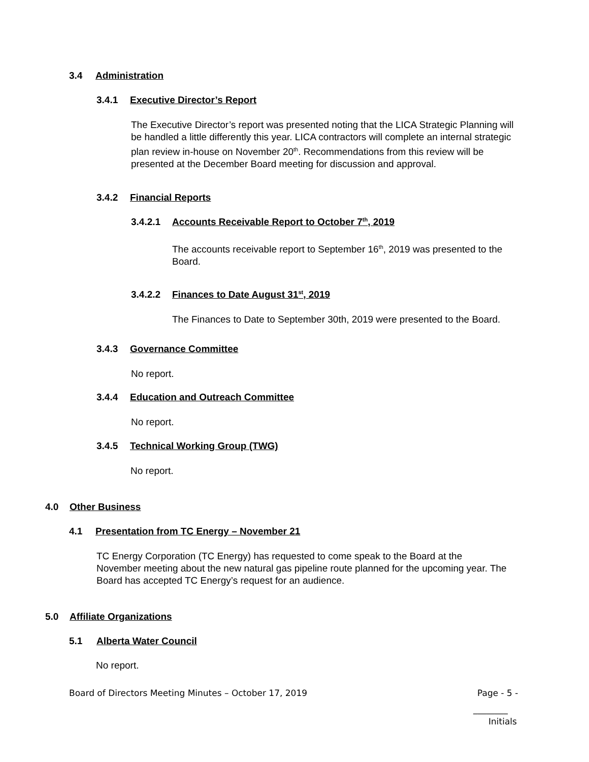3.4 Administration
3.4.1 Executive Director’s Report
The Executive Director’s report was presented noting that the LICA Strategic Planning will be handled a little differently this year. LICA contractors will complete an internal strategic plan review in-house on November 20<sup>th</sup>. Recommendations from this review will be presented at the December Board meeting for discussion and approval.
3.4.2 Financial Reports
3.4.2.1 Accounts Receivable Report to October 7<sup>th</sup>, 2019
The accounts receivable report to September 16<sup>th</sup>, 2019 was presented to the Board.
3.4.2.2 Finances to Date August 31<sup>st</sup>, 2019
The Finances to Date to September 30th, 2019 were presented to the Board.
3.4.3 Governance Committee
No report.
3.4.4 Education and Outreach Committee
No report.
3.4.5 Technical Working Group (TWG)
No report.
4.0 Other Business
4.1 Presentation from TC Energy – November 21
TC Energy Corporation (TC Energy) has requested to come speak to the Board at the November meeting about the new natural gas pipeline route planned for the upcoming year. The Board has accepted TC Energy’s request for an audience.
5.0 Affiliate Organizations
5.1 Alberta Water Council
No report.
Board of Directors Meeting Minutes – October 17, 2019
Page - 5 -
________
Initials